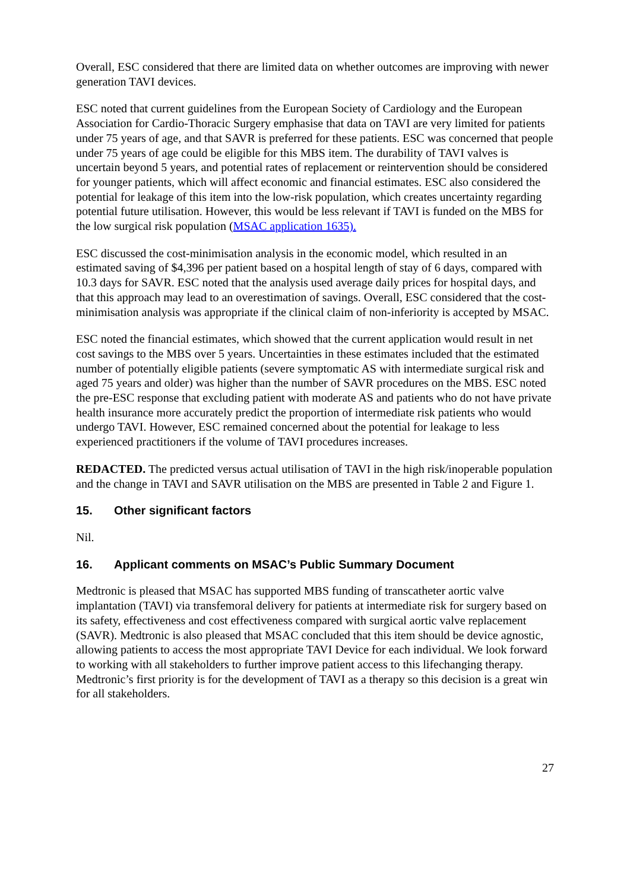Overall, ESC considered that there are limited data on whether outcomes are improving with newer generation TAVI devices.
ESC noted that current guidelines from the European Society of Cardiology and the European Association for Cardio-Thoracic Surgery emphasise that data on TAVI are very limited for patients under 75 years of age, and that SAVR is preferred for these patients. ESC was concerned that people under 75 years of age could be eligible for this MBS item. The durability of TAVI valves is uncertain beyond 5 years, and potential rates of replacement or reintervention should be considered for younger patients, which will affect economic and financial estimates. ESC also considered the potential for leakage of this item into the low-risk population, which creates uncertainty regarding potential future utilisation. However, this would be less relevant if TAVI is funded on the MBS for the low surgical risk population (MSAC application 1635).
ESC discussed the cost-minimisation analysis in the economic model, which resulted in an estimated saving of $4,396 per patient based on a hospital length of stay of 6 days, compared with 10.3 days for SAVR. ESC noted that the analysis used average daily prices for hospital days, and that this approach may lead to an overestimation of savings. Overall, ESC considered that the cost-minimisation analysis was appropriate if the clinical claim of non-inferiority is accepted by MSAC.
ESC noted the financial estimates, which showed that the current application would result in net cost savings to the MBS over 5 years. Uncertainties in these estimates included that the estimated number of potentially eligible patients (severe symptomatic AS with intermediate surgical risk and aged 75 years and older) was higher than the number of SAVR procedures on the MBS. ESC noted the pre-ESC response that excluding patient with moderate AS and patients who do not have private health insurance more accurately predict the proportion of intermediate risk patients who would undergo TAVI. However, ESC remained concerned about the potential for leakage to less experienced practitioners if the volume of TAVI procedures increases.
REDACTED. The predicted versus actual utilisation of TAVI in the high risk/inoperable population and the change in TAVI and SAVR utilisation on the MBS are presented in Table 2 and Figure 1.
15. Other significant factors
Nil.
16. Applicant comments on MSAC’s Public Summary Document
Medtronic is pleased that MSAC has supported MBS funding of transcatheter aortic valve implantation (TAVI) via transfemoral delivery for patients at intermediate risk for surgery based on its safety, effectiveness and cost effectiveness compared with surgical aortic valve replacement (SAVR). Medtronic is also pleased that MSAC concluded that this item should be device agnostic, allowing patients to access the most appropriate TAVI Device for each individual. We look forward to working with all stakeholders to further improve patient access to this lifechanging therapy. Medtronic’s first priority is for the development of TAVI as a therapy so this decision is a great win for all stakeholders.
27